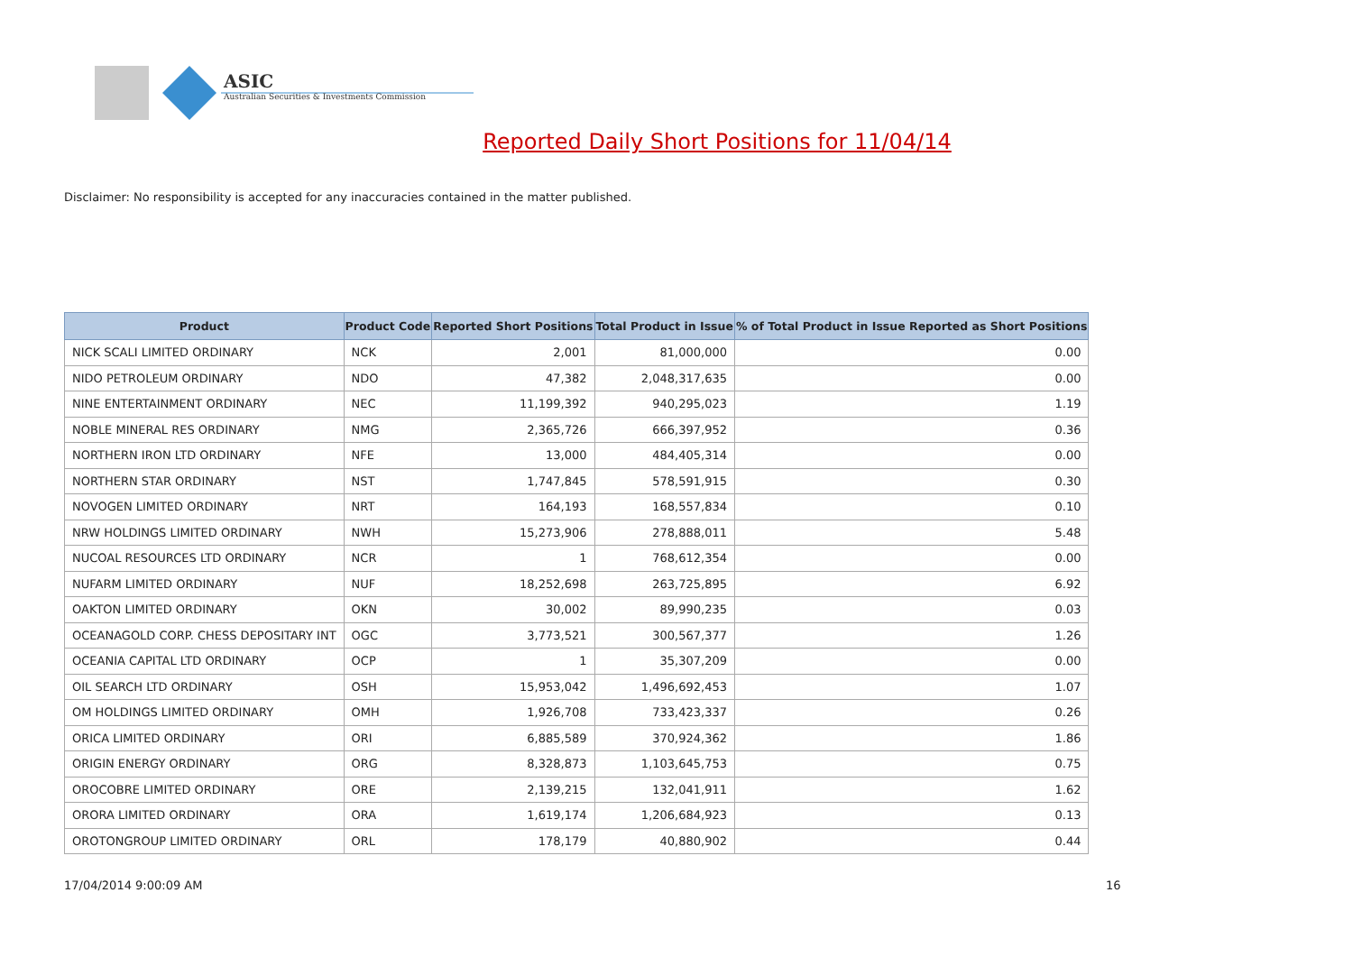ASIC
Australian Securities & Investments Commission
Reported Daily Short Positions for 11/04/14
Disclaimer: No responsibility is accepted for any inaccuracies contained in the matter published.
| Product | Product Code | Reported Short Positions | Total Product in Issue | % of Total Product in Issue Reported as Short Positions |
| --- | --- | --- | --- | --- |
| NICK SCALI LIMITED ORDINARY | NCK | 2,001 | 81,000,000 | 0.00 |
| NIDO PETROLEUM ORDINARY | NDO | 47,382 | 2,048,317,635 | 0.00 |
| NINE ENTERTAINMENT ORDINARY | NEC | 11,199,392 | 940,295,023 | 1.19 |
| NOBLE MINERAL RES ORDINARY | NMG | 2,365,726 | 666,397,952 | 0.36 |
| NORTHERN IRON LTD ORDINARY | NFE | 13,000 | 484,405,314 | 0.00 |
| NORTHERN STAR ORDINARY | NST | 1,747,845 | 578,591,915 | 0.30 |
| NOVOGEN LIMITED ORDINARY | NRT | 164,193 | 168,557,834 | 0.10 |
| NRW HOLDINGS LIMITED ORDINARY | NWH | 15,273,906 | 278,888,011 | 5.48 |
| NUCOAL RESOURCES LTD ORDINARY | NCR | 1 | 768,612,354 | 0.00 |
| NUFARM LIMITED ORDINARY | NUF | 18,252,698 | 263,725,895 | 6.92 |
| OAKTON LIMITED ORDINARY | OKN | 30,002 | 89,990,235 | 0.03 |
| OCEANAGOLD CORP. CHESS DEPOSITARY INT | OGC | 3,773,521 | 300,567,377 | 1.26 |
| OCEANIA CAPITAL LTD ORDINARY | OCP | 1 | 35,307,209 | 0.00 |
| OIL SEARCH LTD ORDINARY | OSH | 15,953,042 | 1,496,692,453 | 1.07 |
| OM HOLDINGS LIMITED ORDINARY | OMH | 1,926,708 | 733,423,337 | 0.26 |
| ORICA LIMITED ORDINARY | ORI | 6,885,589 | 370,924,362 | 1.86 |
| ORIGIN ENERGY ORDINARY | ORG | 8,328,873 | 1,103,645,753 | 0.75 |
| OROCOBRE LIMITED ORDINARY | ORE | 2,139,215 | 132,041,911 | 1.62 |
| ORORA LIMITED ORDINARY | ORA | 1,619,174 | 1,206,684,923 | 0.13 |
| OROTONGROUP LIMITED ORDINARY | ORL | 178,179 | 40,880,902 | 0.44 |
17/04/2014 9:00:09 AM 16